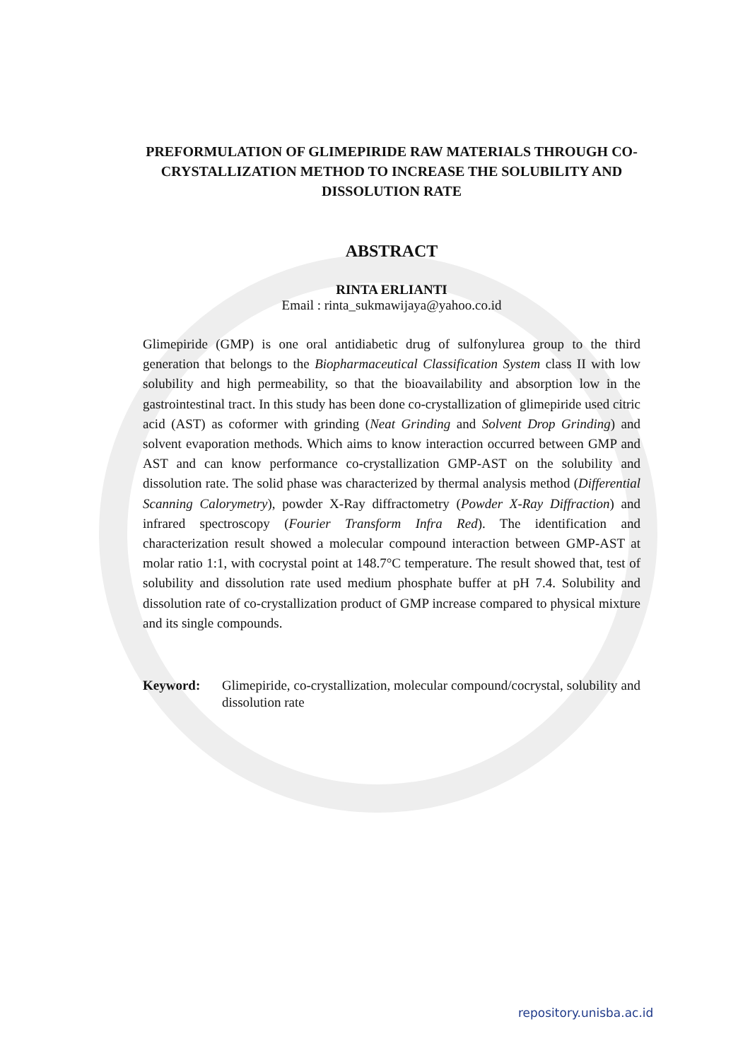PREFORMULATION OF GLIMEPIRIDE RAW MATERIALS THROUGH CO-CRYSTALLIZATION METHOD TO INCREASE THE SOLUBILITY AND DISSOLUTION RATE
ABSTRACT
RINTA ERLIANTI
Email : rinta_sukmawijaya@yahoo.co.id
Glimepiride (GMP) is one oral antidiabetic drug of sulfonylurea group to the third generation that belongs to the Biopharmaceutical Classification System class II with low solubility and high permeability, so that the bioavailability and absorption low in the gastrointestinal tract. In this study has been done co-crystallization of glimepiride used citric acid (AST) as coformer with grinding (Neat Grinding and Solvent Drop Grinding) and solvent evaporation methods. Which aims to know interaction occurred between GMP and AST and can know performance co-crystallization GMP-AST on the solubility and dissolution rate. The solid phase was characterized by thermal analysis method (Differential Scanning Calorymetry), powder X-Ray diffractometry (Powder X-Ray Diffraction) and infrared spectroscopy (Fourier Transform Infra Red). The identification and characterization result showed a molecular compound interaction between GMP-AST at molar ratio 1:1, with cocrystal point at 148.7°C temperature. The result showed that, test of solubility and dissolution rate used medium phosphate buffer at pH 7.4. Solubility and dissolution rate of co-crystallization product of GMP increase compared to physical mixture and its single compounds.
Keyword: Glimepiride, co-crystallization, molecular compound/cocrystal, solubility and dissolution rate
repository.unisba.ac.id